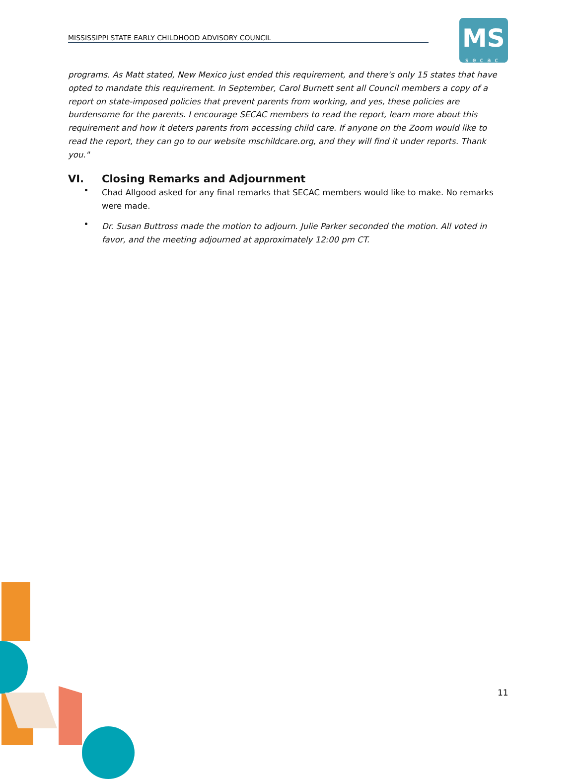MISSISSIPPI STATE EARLY CHILDHOOD ADVISORY COUNCIL
MS
secac
programs. As Matt stated, New Mexico just ended this requirement, and there's only 15 states that have opted to mandate this requirement. In September, Carol Burnett sent all Council members a copy of a report on state-imposed policies that prevent parents from working, and yes, these policies are burdensome for the parents. I encourage SECAC members to read the report, learn more about this requirement and how it deters parents from accessing child care. If anyone on the Zoom would like to read the report, they can go to our website mschildcare.org, and they will find it under reports. Thank you."
VI. Closing Remarks and Adjournment
Chad Allgood asked for any final remarks that SECAC members would like to make. No remarks were made.
Dr. Susan Buttross made the motion to adjourn. Julie Parker seconded the motion. All voted in favor, and the meeting adjourned at approximately 12:00 pm CT.
11